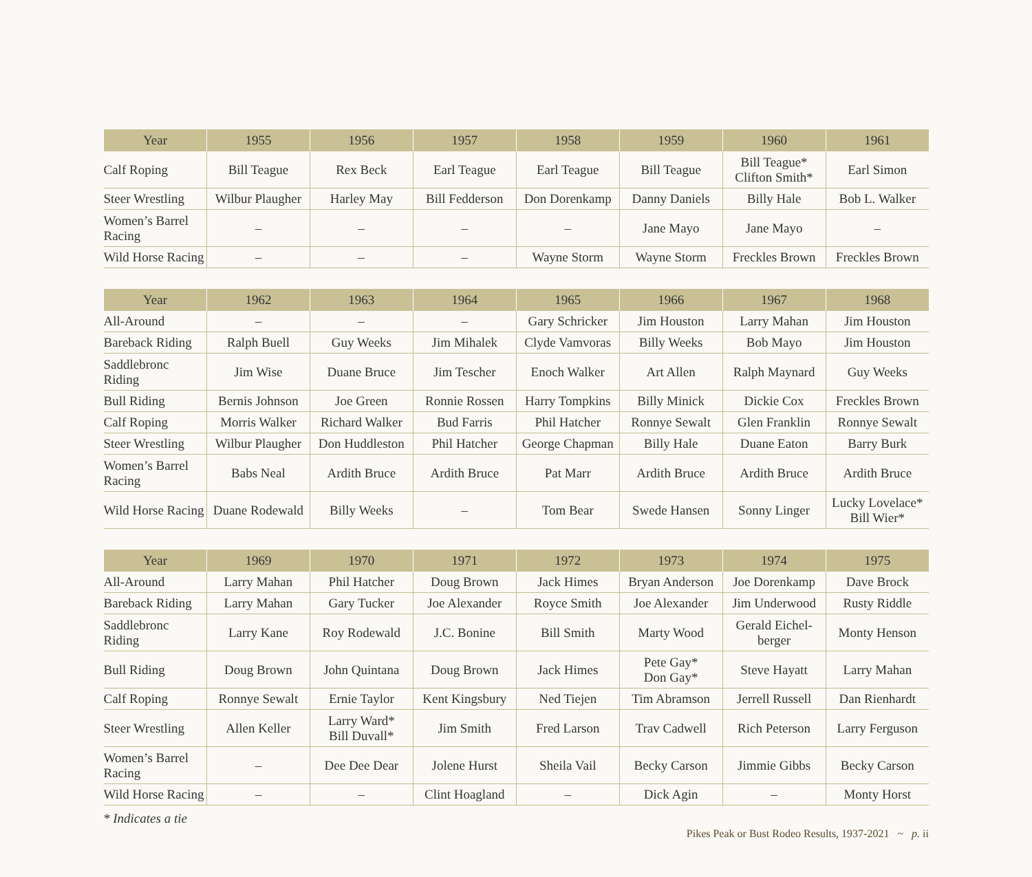| Year | 1955 | 1956 | 1957 | 1958 | 1959 | 1960 | 1961 |
| --- | --- | --- | --- | --- | --- | --- | --- |
| Calf Roping | Bill Teague | Rex Beck | Earl Teague | Earl Teague | Bill Teague | Bill Teague* Clifton Smith* | Earl Simon |
| Steer Wrestling | Wilbur Plaugher | Harley May | Bill Fedderson | Don Dorenkamp | Danny Daniels | Billy Hale | Bob L. Walker |
| Women’s Barrel Racing | – | – | – | – | Jane Mayo | Jane Mayo | – |
| Wild Horse Racing | – | – | – | Wayne Storm | Wayne Storm | Freckles Brown | Freckles Brown |
| Year | 1962 | 1963 | 1964 | 1965 | 1966 | 1967 | 1968 |
| --- | --- | --- | --- | --- | --- | --- | --- |
| All-Around | – | – | – | Gary Schricker | Jim Houston | Larry Mahan | Jim Houston |
| Bareback Riding | Ralph Buell | Guy Weeks | Jim Mihalek | Clyde Vamvoras | Billy Weeks | Bob Mayo | Jim Houston |
| Saddlebronc Riding | Jim Wise | Duane Bruce | Jim Tescher | Enoch Walker | Art Allen | Ralph Maynard | Guy Weeks |
| Bull Riding | Bernis Johnson | Joe Green | Ronnie Rossen | Harry Tompkins | Billy Minick | Dickie Cox | Freckles Brown |
| Calf Roping | Morris Walker | Richard Walker | Bud Farris | Phil Hatcher | Ronnye Sewalt | Glen Franklin | Ronnye Sewalt |
| Steer Wrestling | Wilbur Plaugher | Don Huddleston | Phil Hatcher | George Chapman | Billy Hale | Duane Eaton | Barry Burk |
| Women’s Barrel Racing | Babs Neal | Ardith Bruce | Ardith Bruce | Pat Marr | Ardith Bruce | Ardith Bruce | Ardith Bruce |
| Wild Horse Racing | Duane Rodewald | Billy Weeks | – | Tom Bear | Swede Hansen | Sonny Linger | Lucky Lovelace* Bill Wier* |
| Year | 1969 | 1970 | 1971 | 1972 | 1973 | 1974 | 1975 |
| --- | --- | --- | --- | --- | --- | --- | --- |
| All-Around | Larry Mahan | Phil Hatcher | Doug Brown | Jack Himes | Bryan Anderson | Joe Dorenkamp | Dave Brock |
| Bareback Riding | Larry Mahan | Gary Tucker | Joe Alexander | Royce Smith | Joe Alexander | Jim Underwood | Rusty Riddle |
| Saddlebronc Riding | Larry Kane | Roy Rodewald | J.C. Bonine | Bill Smith | Marty Wood | Gerald Eichel- berger | Monty Henson |
| Bull Riding | Doug Brown | John Quintana | Doug Brown | Jack Himes | Pete Gay* Don Gay* | Steve Hayatt | Larry Mahan |
| Calf Roping | Ronnye Sewalt | Ernie Taylor | Kent Kingsbury | Ned Tiejen | Tim Abramson | Jerrell Russell | Dan Rienhardt |
| Steer Wrestling | Allen Keller | Larry Ward* Bill Duvall* | Jim Smith | Fred Larson | Trav Cadwell | Rich Peterson | Larry Ferguson |
| Women’s Barrel Racing | – | Dee Dee Dear | Jolene Hurst | Sheila Vail | Becky Carson | Jimmie Gibbs | Becky Carson |
| Wild Horse Racing | – | – | Clint Hoagland | – | Dick Agin | – | Monty Horst |
* Indicates a tie
Pikes Peak or Bust Rodeo Results, 1937-2021 ~ p. ii